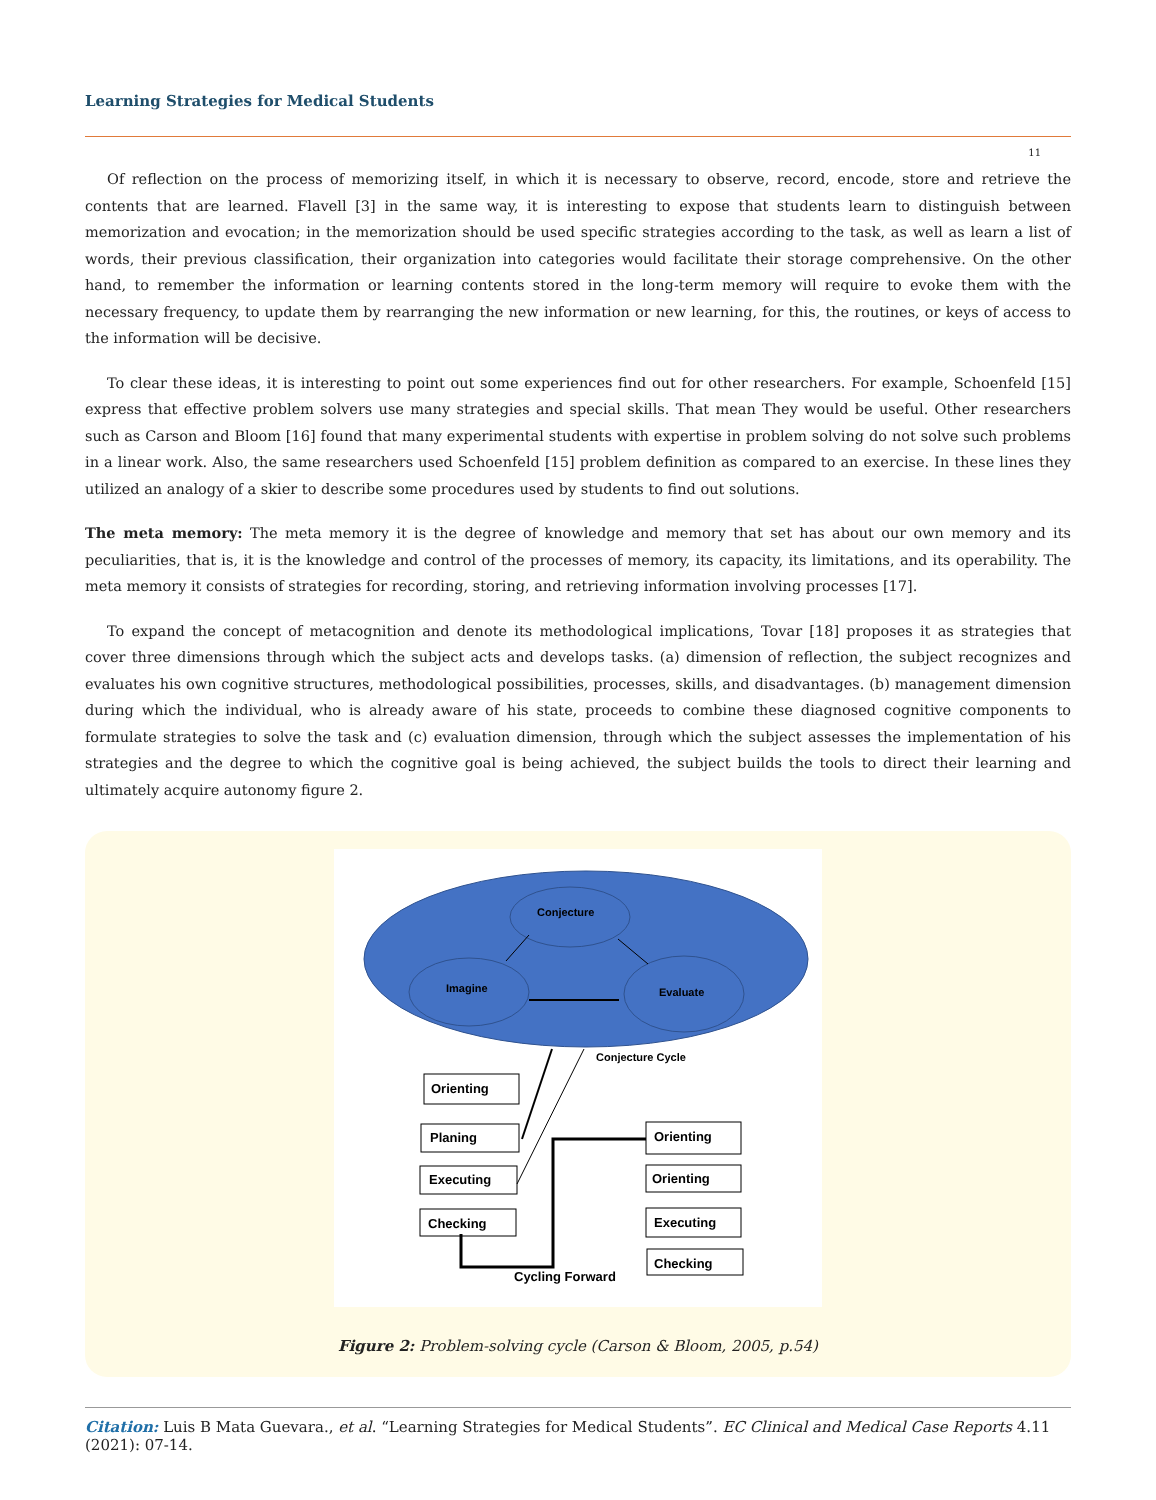Learning Strategies for Medical Students
11
Of reflection on the process of memorizing itself, in which it is necessary to observe, record, encode, store and retrieve the contents that are learned. Flavell [3] in the same way, it is interesting to expose that students learn to distinguish between memorization and evocation; in the memorization should be used specific strategies according to the task, as well as learn a list of words, their previous classification, their organization into categories would facilitate their storage comprehensive. On the other hand, to remember the information or learning contents stored in the long-term memory will require to evoke them with the necessary frequency, to update them by rearranging the new information or new learning, for this, the routines, or keys of access to the information will be decisive.
To clear these ideas, it is interesting to point out some experiences find out for other researchers. For example, Schoenfeld [15] express that effective problem solvers use many strategies and special skills. That mean They would be useful. Other researchers such as Carson and Bloom [16] found that many experimental students with expertise in problem solving do not solve such problems in a linear work. Also, the same researchers used Schoenfeld [15] problem definition as compared to an exercise. In these lines they utilized an analogy of a skier to describe some procedures used by students to find out solutions.
The meta memory: The meta memory it is the degree of knowledge and memory that set has about our own memory and its peculiarities, that is, it is the knowledge and control of the processes of memory, its capacity, its limitations, and its operability. The meta memory it consists of strategies for recording, storing, and retrieving information involving processes [17].
To expand the concept of metacognition and denote its methodological implications, Tovar [18] proposes it as strategies that cover three dimensions through which the subject acts and develops tasks. (a) dimension of reflection, the subject recognizes and evaluates his own cognitive structures, methodological possibilities, processes, skills, and disadvantages. (b) management dimension during which the individual, who is already aware of his state, proceeds to combine these diagnosed cognitive components to formulate strategies to solve the task and (c) evaluation dimension, through which the subject assesses the implementation of his strategies and the degree to which the cognitive goal is being achieved, the subject builds the tools to direct their learning and ultimately acquire autonomy figure 2.
Conjecture
Imagine
Evaluate
Conjecture Cycle
Orienting
Planing
Executing
Checking
Orienting
Orienting
Executing
Checking
Cycling Forward
Figure 2: Problem-solving cycle (Carson & Bloom, 2005, p.54)
Citation: Luis B Mata Guevara., et al. “Learning Strategies for Medical Students”. EC Clinical and Medical Case Reports 4.11 (2021): 07-14.